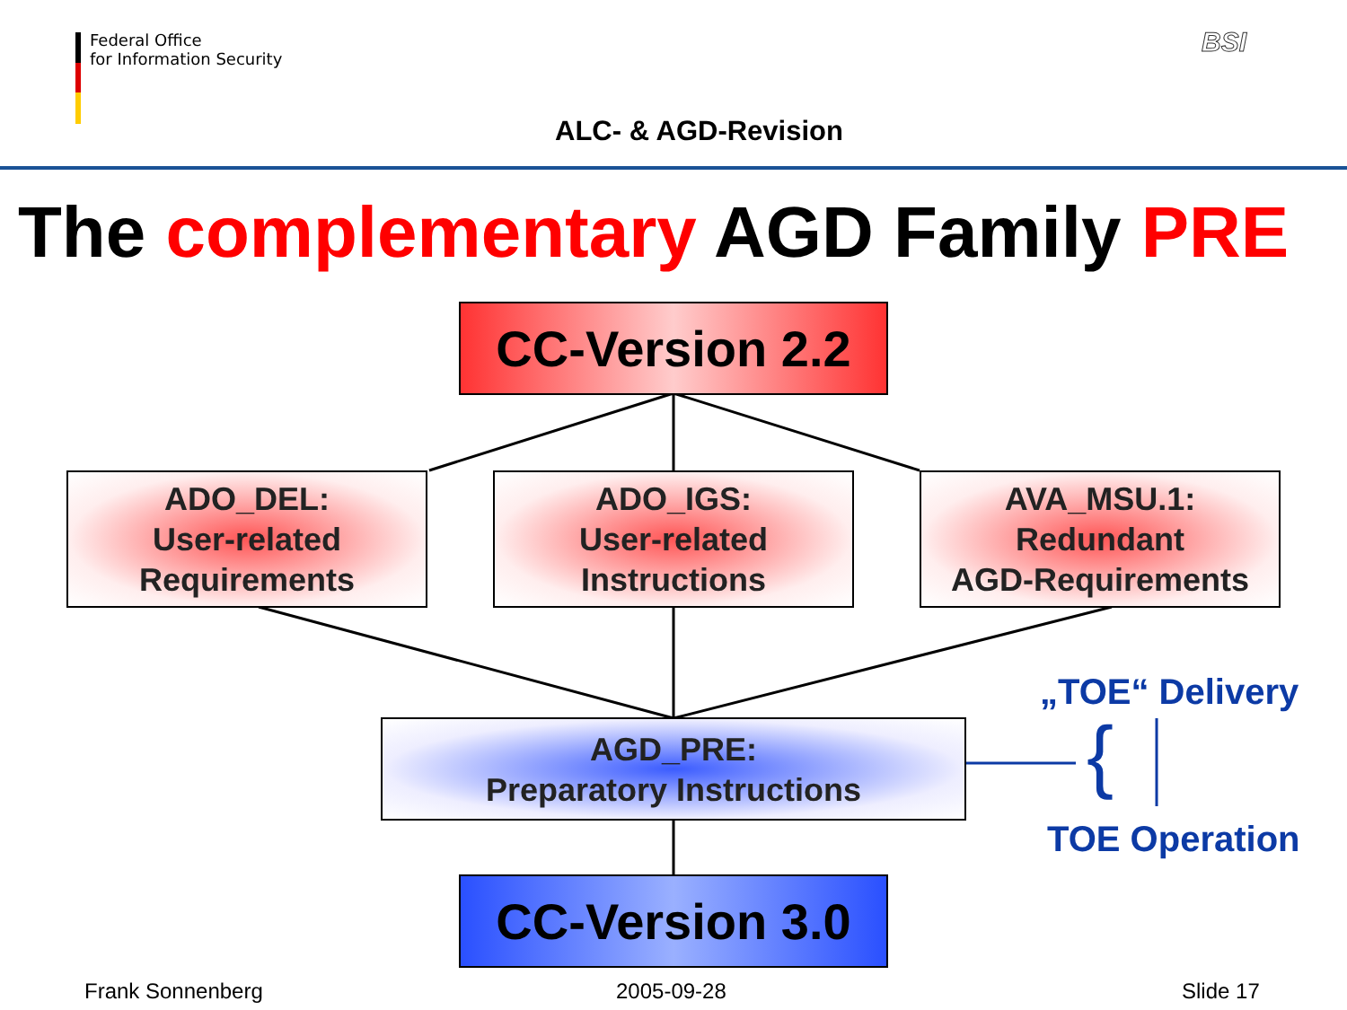Federal Office
for Information Security
BSI
ALC- & AGD-Revision
The complementary AGD Family PRE
CC-Version 2.2
ADO_DEL:
User-related
Requirements
ADO_IGS:
User-related
Instructions
AVA_MSU.1:
Redundant
AGD-Requirements
AGD_PRE:
Preparatory Instructions
CC-Version 3.0
„TOE“ Delivery
{
TOE Operation
Frank Sonnenberg 2005-09-28 Slide 17